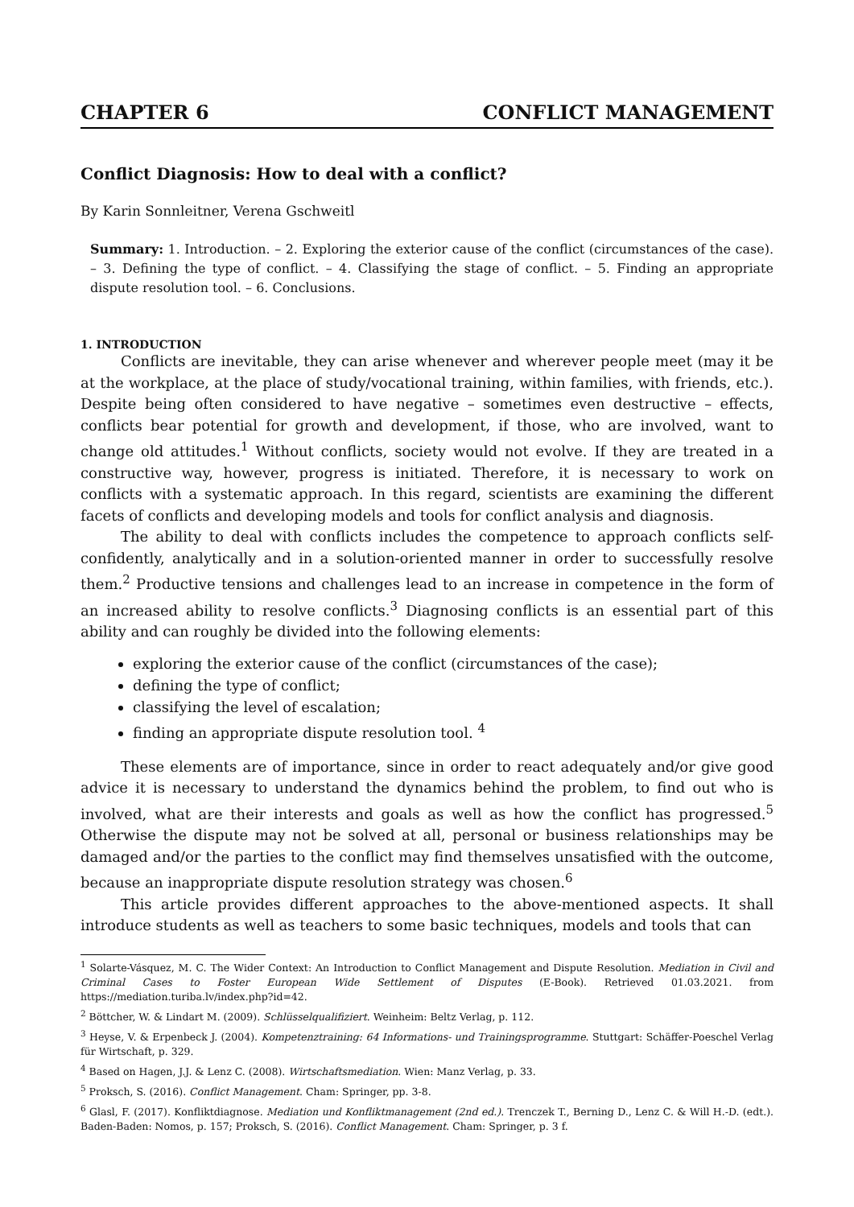CHAPTER 6 CONFLICT MANAGEMENT
Conflict Diagnosis: How to deal with a conflict?
By Karin Sonnleitner, Verena Gschweitl
Summary: 1. Introduction. – 2. Exploring the exterior cause of the conflict (circumstances of the case). – 3. Defining the type of conflict. – 4. Classifying the stage of conflict. – 5. Finding an appropriate dispute resolution tool. – 6. Conclusions.
1. INTRODUCTION
Conflicts are inevitable, they can arise whenever and wherever people meet (may it be at the workplace, at the place of study/vocational training, within families, with friends, etc.). Despite being often considered to have negative – sometimes even destructive – effects, conflicts bear potential for growth and development, if those, who are involved, want to change old attitudes.<sup>1</sup> Without conflicts, society would not evolve. If they are treated in a constructive way, however, progress is initiated. Therefore, it is necessary to work on conflicts with a systematic approach. In this regard, scientists are examining the different facets of conflicts and developing models and tools for conflict analysis and diagnosis.
The ability to deal with conflicts includes the competence to approach conflicts self-confidently, analytically and in a solution-oriented manner in order to successfully resolve them.<sup>2</sup> Productive tensions and challenges lead to an increase in competence in the form of an increased ability to resolve conflicts.<sup>3</sup> Diagnosing conflicts is an essential part of this ability and can roughly be divided into the following elements:
exploring the exterior cause of the conflict (circumstances of the case);
defining the type of conflict;
classifying the level of escalation;
finding an appropriate dispute resolution tool. <sup>4</sup>
These elements are of importance, since in order to react adequately and/or give good advice it is necessary to understand the dynamics behind the problem, to find out who is involved, what are their interests and goals as well as how the conflict has progressed.<sup>5</sup> Otherwise the dispute may not be solved at all, personal or business relationships may be damaged and/or the parties to the conflict may find themselves unsatisfied with the outcome, because an inappropriate dispute resolution strategy was chosen.<sup>6</sup>
This article provides different approaches to the above-mentioned aspects. It shall introduce students as well as teachers to some basic techniques, models and tools that can
<sup>1</sup> Solarte-Vásquez, M. C. The Wider Context: An Introduction to Conflict Management and Dispute Resolution. Mediation in Civil and Criminal Cases to Foster European Wide Settlement of Disputes (E-Book). Retrieved 01.03.2021. from https://mediation.turiba.lv/index.php?id=42.
<sup>2</sup> Böttcher, W. & Lindart M. (2009). Schlüsselqualifiziert. Weinheim: Beltz Verlag, p. 112.
<sup>3</sup> Heyse, V. & Erpenbeck J. (2004). Kompetenztraining: 64 Informations- und Trainingsprogramme. Stuttgart: Schäffer-Poeschel Verlag für Wirtschaft, p. 329.
<sup>4</sup> Based on Hagen, J.J. & Lenz C. (2008). Wirtschaftsmediation. Wien: Manz Verlag, p. 33.
<sup>5</sup> Proksch, S. (2016). Conflict Management. Cham: Springer, pp. 3-8.
<sup>6</sup> Glasl, F. (2017). Konfliktdiagnose. Mediation und Konfliktmanagement (2nd ed.). Trenczek T., Berning D., Lenz C. & Will H.-D. (edt.). Baden-Baden: Nomos, p. 157; Proksch, S. (2016). Conflict Management. Cham: Springer, p. 3 f.